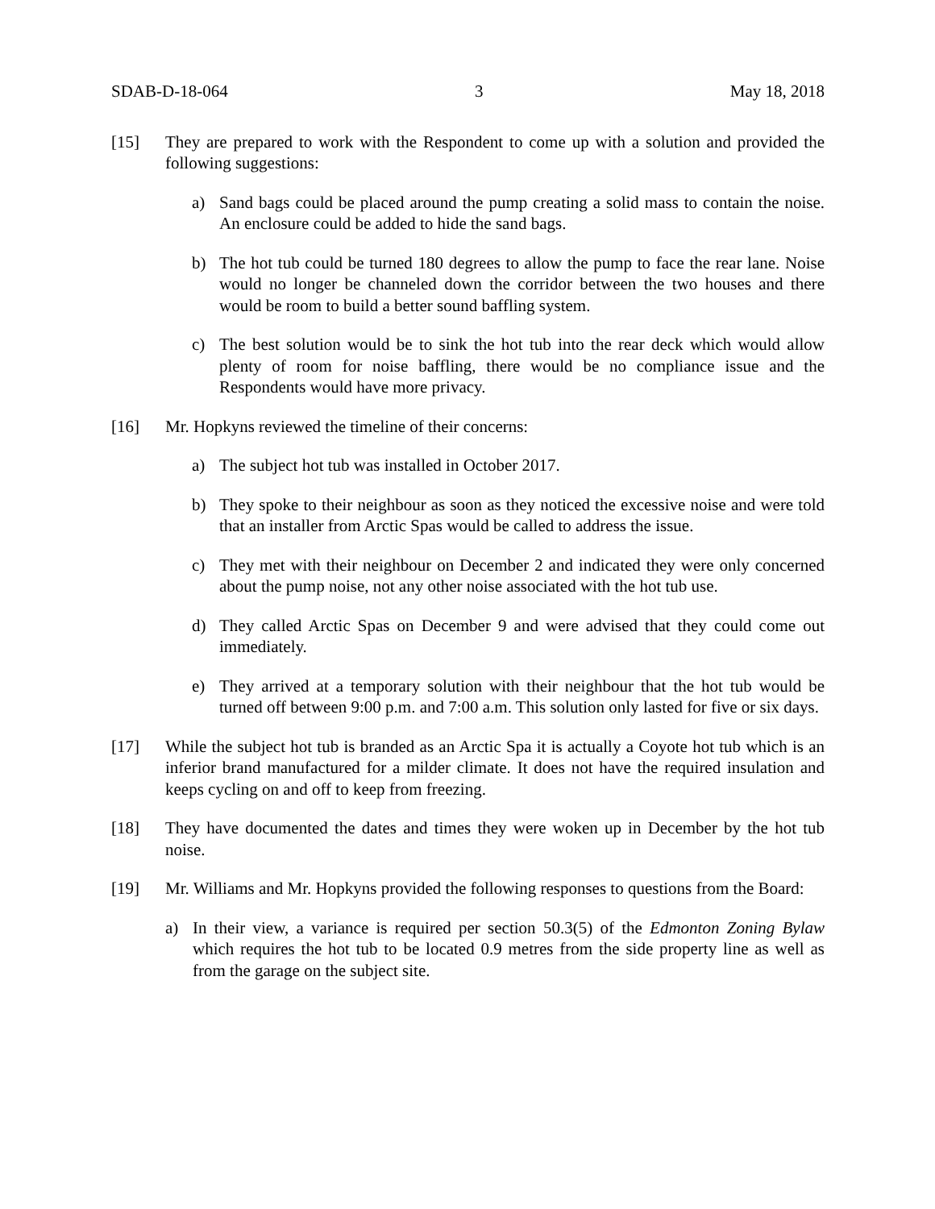SDAB-D-18-064 3 May 18, 2018
[15] They are prepared to work with the Respondent to come up with a solution and provided the following suggestions:
a) Sand bags could be placed around the pump creating a solid mass to contain the noise. An enclosure could be added to hide the sand bags.
b) The hot tub could be turned 180 degrees to allow the pump to face the rear lane. Noise would no longer be channeled down the corridor between the two houses and there would be room to build a better sound baffling system.
c) The best solution would be to sink the hot tub into the rear deck which would allow plenty of room for noise baffling, there would be no compliance issue and the Respondents would have more privacy.
[16] Mr. Hopkyns reviewed the timeline of their concerns:
a) The subject hot tub was installed in October 2017.
b) They spoke to their neighbour as soon as they noticed the excessive noise and were told that an installer from Arctic Spas would be called to address the issue.
c) They met with their neighbour on December 2 and indicated they were only concerned about the pump noise, not any other noise associated with the hot tub use.
d) They called Arctic Spas on December 9 and were advised that they could come out immediately.
e) They arrived at a temporary solution with their neighbour that the hot tub would be turned off between 9:00 p.m. and 7:00 a.m. This solution only lasted for five or six days.
[17] While the subject hot tub is branded as an Arctic Spa it is actually a Coyote hot tub which is an inferior brand manufactured for a milder climate. It does not have the required insulation and keeps cycling on and off to keep from freezing.
[18] They have documented the dates and times they were woken up in December by the hot tub noise.
[19] Mr. Williams and Mr. Hopkyns provided the following responses to questions from the Board:
a) In their view, a variance is required per section 50.3(5) of the Edmonton Zoning Bylaw which requires the hot tub to be located 0.9 metres from the side property line as well as from the garage on the subject site.